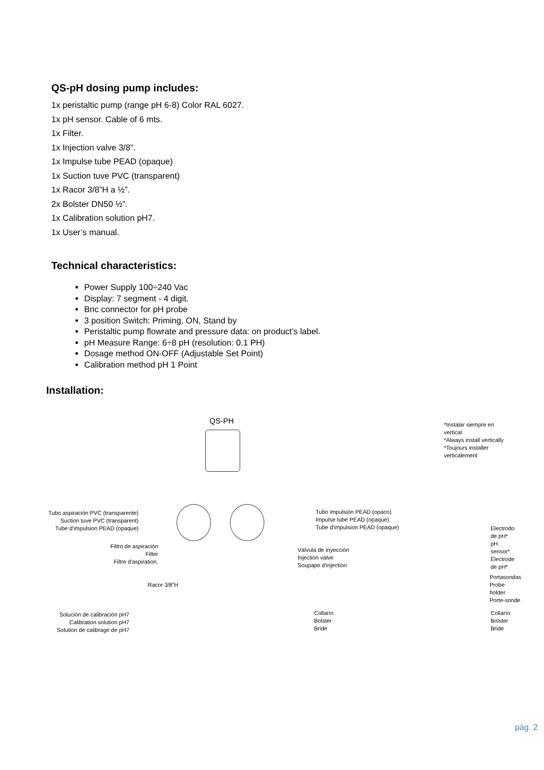QS-pH dosing pump includes:
1x peristaltic pump (range pH 6-8) Color RAL 6027.
1x pH sensor. Cable of 6 mts.
1x Filter.
1x Injection valve 3/8”.
1x Impulse tube PEAD (opaque)
1x Suction tuve PVC (transparent)
1x Racor 3/8”H a ½”.
2x Bolster DN50 ½”.
1x Calibration solution pH7.
1x User’s manual.
Technical characteristics:
Power Supply 100÷240 Vac
Display: 7 segment - 4 digit.
Bnc connector for pH probe
3 position Switch: Priming, ON, Stand by
Peristaltic pump flowrate and pressure data: on product’s label.
pH Measure Range: 6÷8 pH (resolution: 0.1 PH)
Dosage method ON-OFF (Adjustable Set Point)
Calibration method pH 1 Point
Installation:
QS-PH
*Instalar siempre en vertical
*Always install vertically
*Toujours installer verticalement
Tubo aspiración PVC (transparente)
Suction tuve PVC (transparent)
Tube d'impulsion PEAD (opaque)
Tubo impulsión PEAD (opaco)
Impulse tube PEAD (opaque)
Tube d'impulsion PEAD (opaque)
Electrodo de pH*
pH sensor*
Électrode de pH*
Filtro de aspiración
Filter
Filtre d'aspiration.
Válvula de inyección
Injection valve
Soupape d'injection
Racor 3/8”H
Portasondas
Probe holder
Porte-sonde
Solución de calibración pH7
Calibration solution pH7
Solution de calibrage de pH7
Collarín
Bolster
Bride
Collarín
Bolster
Bride
pág. 2